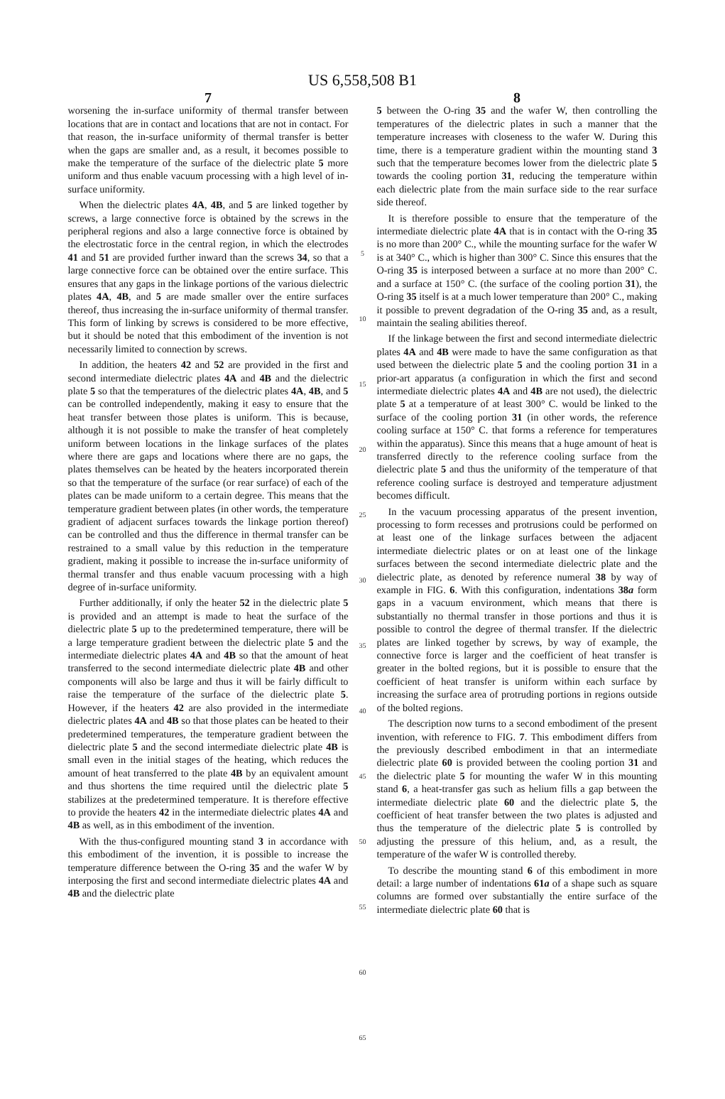US 6,558,508 B1
7
worsening the in-surface uniformity of thermal transfer between locations that are in contact and locations that are not in contact. For that reason, the in-surface uniformity of thermal transfer is better when the gaps are smaller and, as a result, it becomes possible to make the temperature of the surface of the dielectric plate 5 more uniform and thus enable vacuum processing with a high level of in-surface uniformity.
When the dielectric plates 4A, 4B, and 5 are linked together by screws, a large connective force is obtained by the screws in the peripheral regions and also a large connective force is obtained by the electrostatic force in the central region, in which the electrodes 41 and 51 are provided further inward than the screws 34, so that a large connective force can be obtained over the entire surface. This ensures that any gaps in the linkage portions of the various dielectric plates 4A, 4B, and 5 are made smaller over the entire surfaces thereof, thus increasing the in-surface uniformity of thermal transfer. This form of linking by screws is considered to be more effective, but it should be noted that this embodiment of the invention is not necessarily limited to connection by screws.
In addition, the heaters 42 and 52 are provided in the first and second intermediate dielectric plates 4A and 4B and the dielectric plate 5 so that the temperatures of the dielectric plates 4A, 4B, and 5 can be controlled independently, making it easy to ensure that the heat transfer between those plates is uniform. This is because, although it is not possible to make the transfer of heat completely uniform between locations in the linkage surfaces of the plates where there are gaps and locations where there are no gaps, the plates themselves can be heated by the heaters incorporated therein so that the temperature of the surface (or rear surface) of each of the plates can be made uniform to a certain degree. This means that the temperature gradient between plates (in other words, the temperature gradient of adjacent surfaces towards the linkage portion thereof) can be controlled and thus the difference in thermal transfer can be restrained to a small value by this reduction in the temperature gradient, making it possible to increase the in-surface uniformity of thermal transfer and thus enable vacuum processing with a high degree of in-surface uniformity.
Further additionally, if only the heater 52 in the dielectric plate 5 is provided and an attempt is made to heat the surface of the dielectric plate 5 up to the predetermined temperature, there will be a large temperature gradient between the dielectric plate 5 and the intermediate dielectric plates 4A and 4B so that the amount of heat transferred to the second intermediate dielectric plate 4B and other components will also be large and thus it will be fairly difficult to raise the temperature of the surface of the dielectric plate 5. However, if the heaters 42 are also provided in the intermediate dielectric plates 4A and 4B so that those plates can be heated to their predetermined temperatures, the temperature gradient between the dielectric plate 5 and the second intermediate dielectric plate 4B is small even in the initial stages of the heating, which reduces the amount of heat transferred to the plate 4B by an equivalent amount and thus shortens the time required until the dielectric plate 5 stabilizes at the predetermined temperature. It is therefore effective to provide the heaters 42 in the intermediate dielectric plates 4A and 4B as well, as in this embodiment of the invention.
With the thus-configured mounting stand 3 in accordance with this embodiment of the invention, it is possible to increase the temperature difference between the O-ring 35 and the wafer W by interposing the first and second intermediate dielectric plates 4A and 4B and the dielectric plate
5
10
15
20
25
30
35
40
45
50
55
60
65
8
5 between the O-ring 35 and the wafer W, then controlling the temperatures of the dielectric plates in such a manner that the temperature increases with closeness to the wafer W. During this time, there is a temperature gradient within the mounting stand 3 such that the temperature becomes lower from the dielectric plate 5 towards the cooling portion 31, reducing the temperature within each dielectric plate from the main surface side to the rear surface side thereof.
It is therefore possible to ensure that the temperature of the intermediate dielectric plate 4A that is in contact with the O-ring 35 is no more than 200° C., while the mounting surface for the wafer W is at 340° C., which is higher than 300° C. Since this ensures that the O-ring 35 is interposed between a surface at no more than 200° C. and a surface at 150° C. (the surface of the cooling portion 31), the O-ring 35 itself is at a much lower temperature than 200° C., making it possible to prevent degradation of the O-ring 35 and, as a result, maintain the sealing abilities thereof.
If the linkage between the first and second intermediate dielectric plates 4A and 4B were made to have the same configuration as that used between the dielectric plate 5 and the cooling portion 31 in a prior-art apparatus (a configuration in which the first and second intermediate dielectric plates 4A and 4B are not used), the dielectric plate 5 at a temperature of at least 300° C. would be linked to the surface of the cooling portion 31 (in other words, the reference cooling surface at 150° C. that forms a reference for temperatures within the apparatus). Since this means that a huge amount of heat is transferred directly to the reference cooling surface from the dielectric plate 5 and thus the uniformity of the temperature of that reference cooling surface is destroyed and temperature adjustment becomes difficult.
In the vacuum processing apparatus of the present invention, processing to form recesses and protrusions could be performed on at least one of the linkage surfaces between the adjacent intermediate dielectric plates or on at least one of the linkage surfaces between the second intermediate dielectric plate and the dielectric plate, as denoted by reference numeral 38 by way of example in FIG. 6. With this configuration, indentations 38a form gaps in a vacuum environment, which means that there is substantially no thermal transfer in those portions and thus it is possible to control the degree of thermal transfer. If the dielectric plates are linked together by screws, by way of example, the connective force is larger and the coefficient of heat transfer is greater in the bolted regions, but it is possible to ensure that the coefficient of heat transfer is uniform within each surface by increasing the surface area of protruding portions in regions outside of the bolted regions.
The description now turns to a second embodiment of the present invention, with reference to FIG. 7. This embodiment differs from the previously described embodiment in that an intermediate dielectric plate 60 is provided between the cooling portion 31 and the dielectric plate 5 for mounting the wafer W in this mounting stand 6, a heat-transfer gas such as helium fills a gap between the intermediate dielectric plate 60 and the dielectric plate 5, the coefficient of heat transfer between the two plates is adjusted and thus the temperature of the dielectric plate 5 is controlled by adjusting the pressure of this helium, and, as a result, the temperature of the wafer W is controlled thereby.
To describe the mounting stand 6 of this embodiment in more detail: a large number of indentations 61a of a shape such as square columns are formed over substantially the entire surface of the intermediate dielectric plate 60 that is